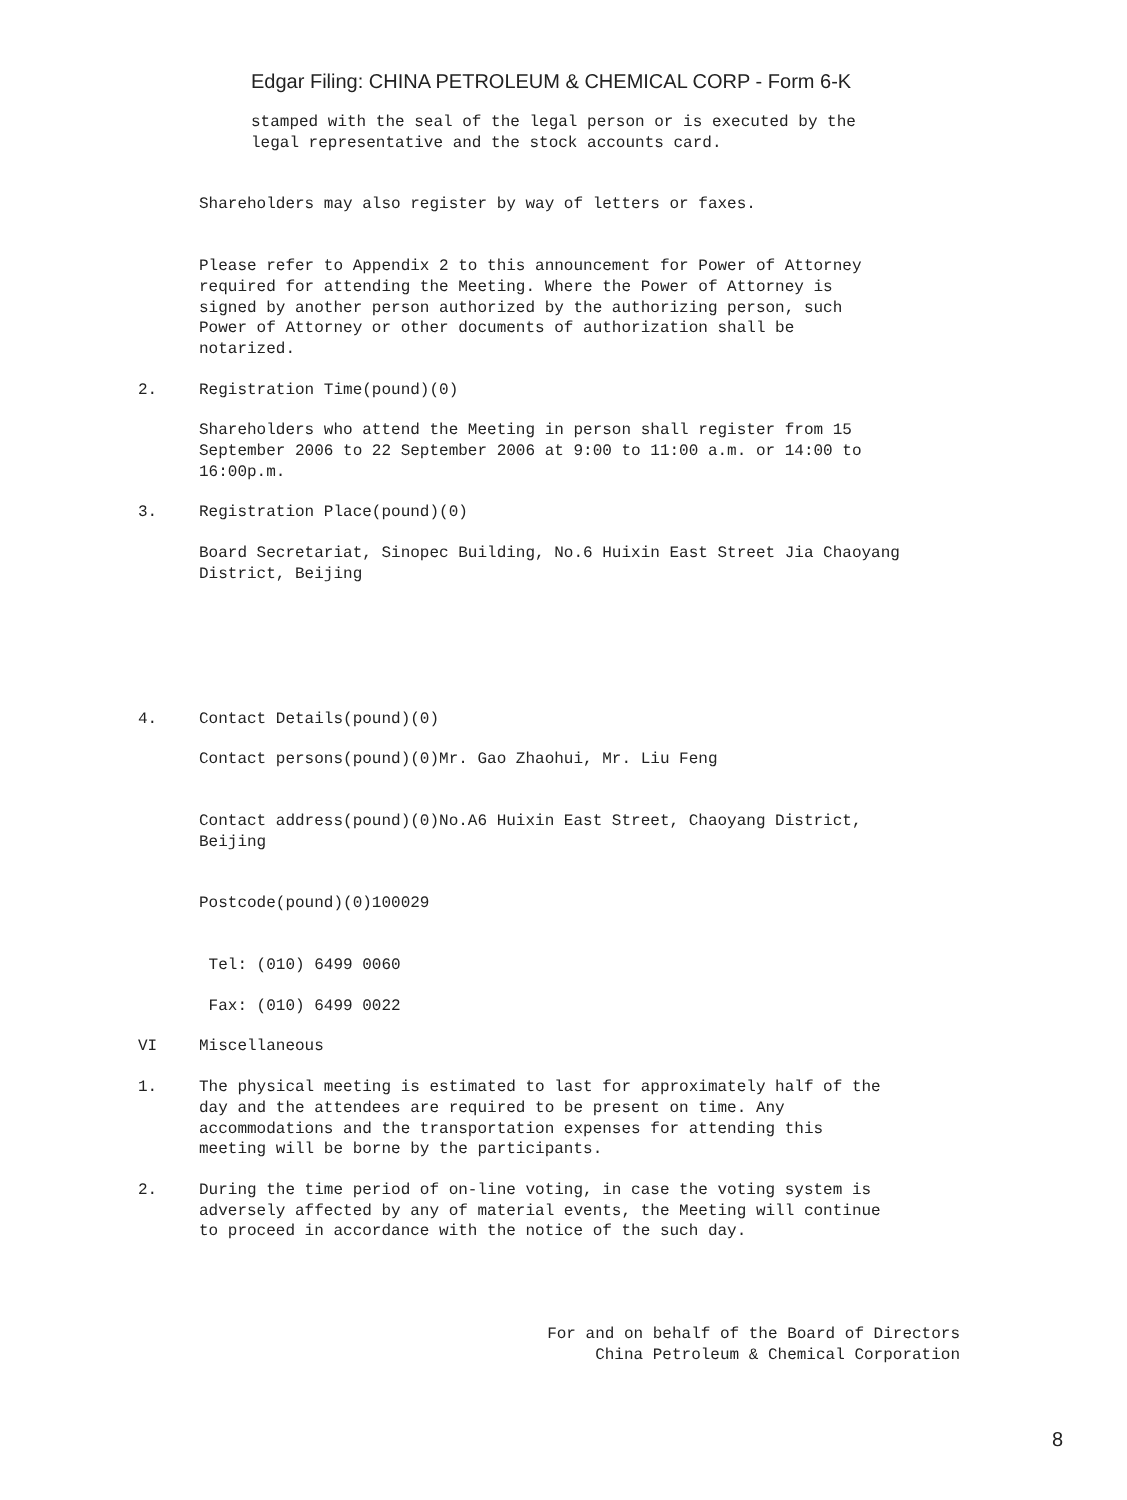Edgar Filing: CHINA PETROLEUM & CHEMICAL CORP - Form 6-K
stamped with the seal of the legal person or is executed by the legal representative and the stock accounts card.
Shareholders may also register by way of letters or faxes.
Please refer to Appendix 2 to this announcement for Power of Attorney required for attending the Meeting. Where the Power of Attorney is signed by another person authorized by the authorizing person, such Power of Attorney or other documents of authorization shall be notarized.
2.
Registration Time(pound)(0)
Shareholders who attend the Meeting in person shall register from 15 September 2006 to 22 September 2006 at 9:00 to 11:00 a.m. or 14:00 to 16:00p.m.
3.
Registration Place(pound)(0)
Board Secretariat, Sinopec Building, No.6 Huixin East Street Jia Chaoyang District, Beijing
4.
Contact Details(pound)(0)
Contact persons(pound)(0)Mr. Gao Zhaohui, Mr. Liu Feng
Contact address(pound)(0)No.A6 Huixin East Street, Chaoyang District, Beijing
Postcode(pound)(0)100029
Tel: (010) 6499 0060
Fax: (010) 6499 0022
VI
Miscellaneous
1.
The physical meeting is estimated to last for approximately half of the day and the attendees are required to be present on time. Any accommodations and the transportation expenses for attending this meeting will be borne by the participants.
2.
During the time period of on-line voting, in case the voting system is adversely affected by any of material events, the Meeting will continue to proceed in accordance with the notice of the such day.
For and on behalf of the Board of Directors China Petroleum & Chemical Corporation
8